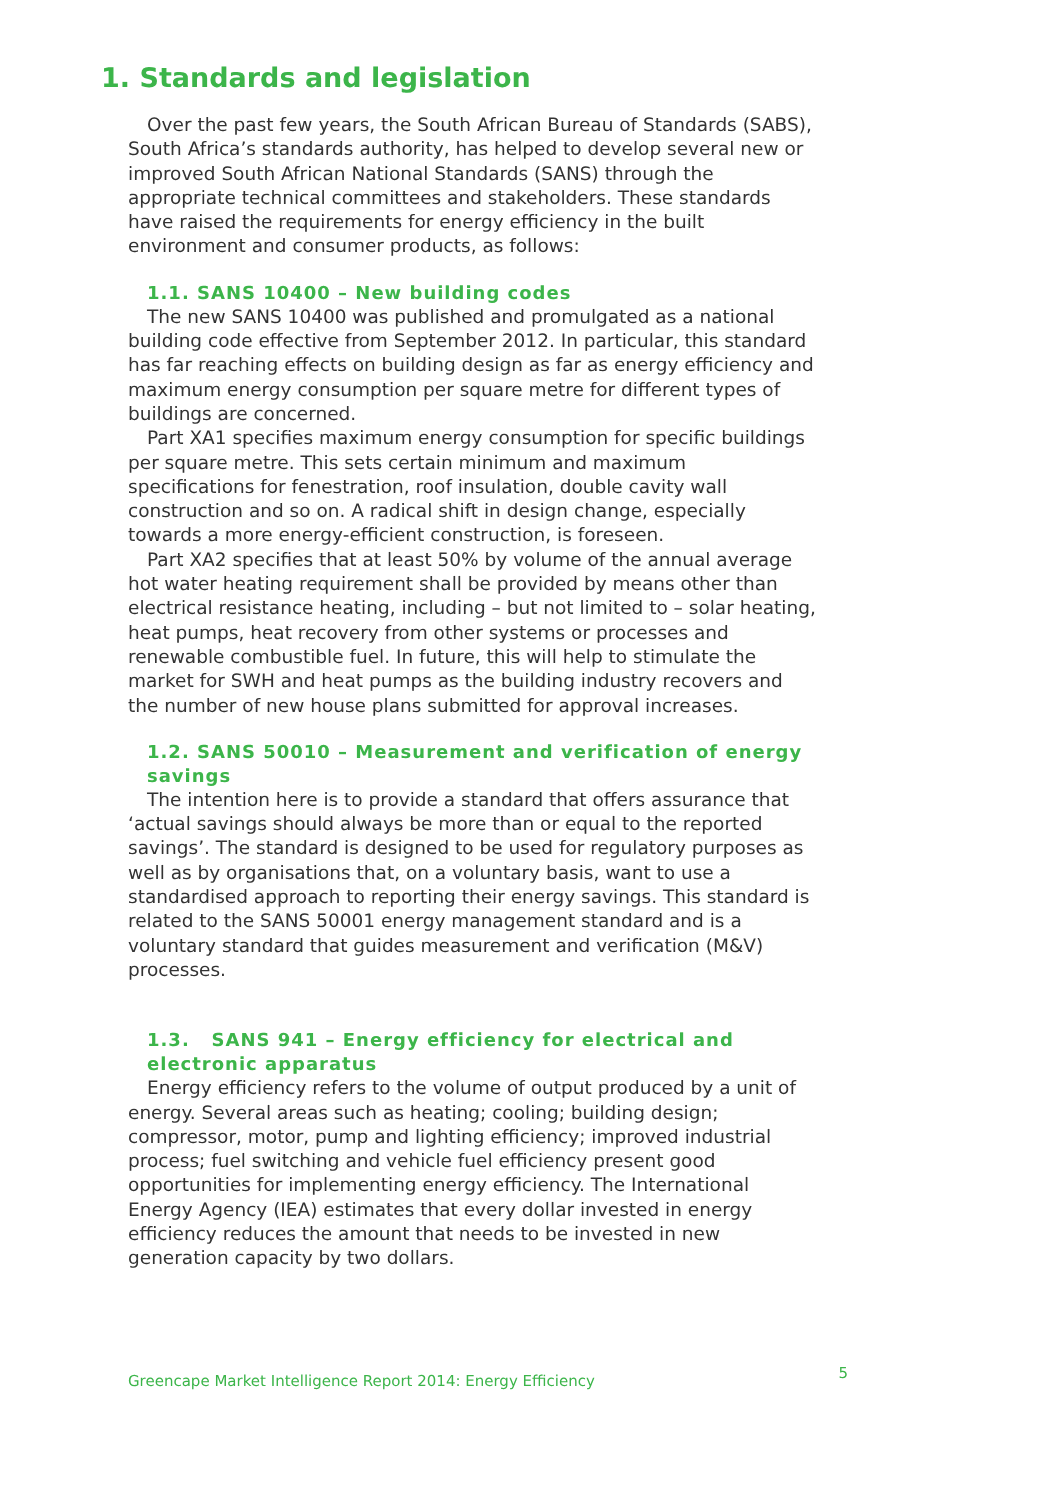1. Standards and legislation
Over the past few years, the South African Bureau of Standards (SABS), South Africa’s standards authority, has helped to develop several new or improved South African National Standards (SANS) through the appropriate technical committees and stakeholders. These standards have raised the requirements for energy efficiency in the built environment and consumer products, as follows:
1.1. SANS 10400 – New building codes
The new SANS 10400 was published and promulgated as a national building code effective from September 2012. In particular, this standard has far reaching effects on building design as far as energy efficiency and maximum energy consumption per square metre for different types of buildings are concerned.
Part XA1 specifies maximum energy consumption for specific buildings per square metre. This sets certain minimum and maximum specifications for fenestration, roof insulation, double cavity wall construction and so on. A radical shift in design change, especially towards a more energy-efficient construction, is foreseen.
Part XA2 specifies that at least 50% by volume of the annual average hot water heating requirement shall be provided by means other than electrical resistance heating, including – but not limited to – solar heating, heat pumps, heat recovery from other systems or processes and renewable combustible fuel. In future, this will help to stimulate the market for SWH and heat pumps as the building industry recovers and the number of new house plans submitted for approval increases.
1.2. SANS 50010 – Measurement and verification of energy savings
The intention here is to provide a standard that offers assurance that ‘actual savings should always be more than or equal to the reported savings’. The standard is designed to be used for regulatory purposes as well as by organisations that, on a voluntary basis, want to use a standardised approach to reporting their energy savings. This standard is related to the SANS 50001 energy management standard and is a voluntary standard that guides measurement and verification (M&V) processes.
1.3. SANS 941 – Energy efficiency for electrical and electronic apparatus
Energy efficiency refers to the volume of output produced by a unit of energy. Several areas such as heating; cooling; building design; compressor, motor, pump and lighting efficiency; improved industrial process; fuel switching and vehicle fuel efficiency present good opportunities for implementing energy efficiency. The International Energy Agency (IEA) estimates that every dollar invested in energy efficiency reduces the amount that needs to be invested in new generation capacity by two dollars.
Greencape Market Intelligence Report 2014: Energy Efficiency 5